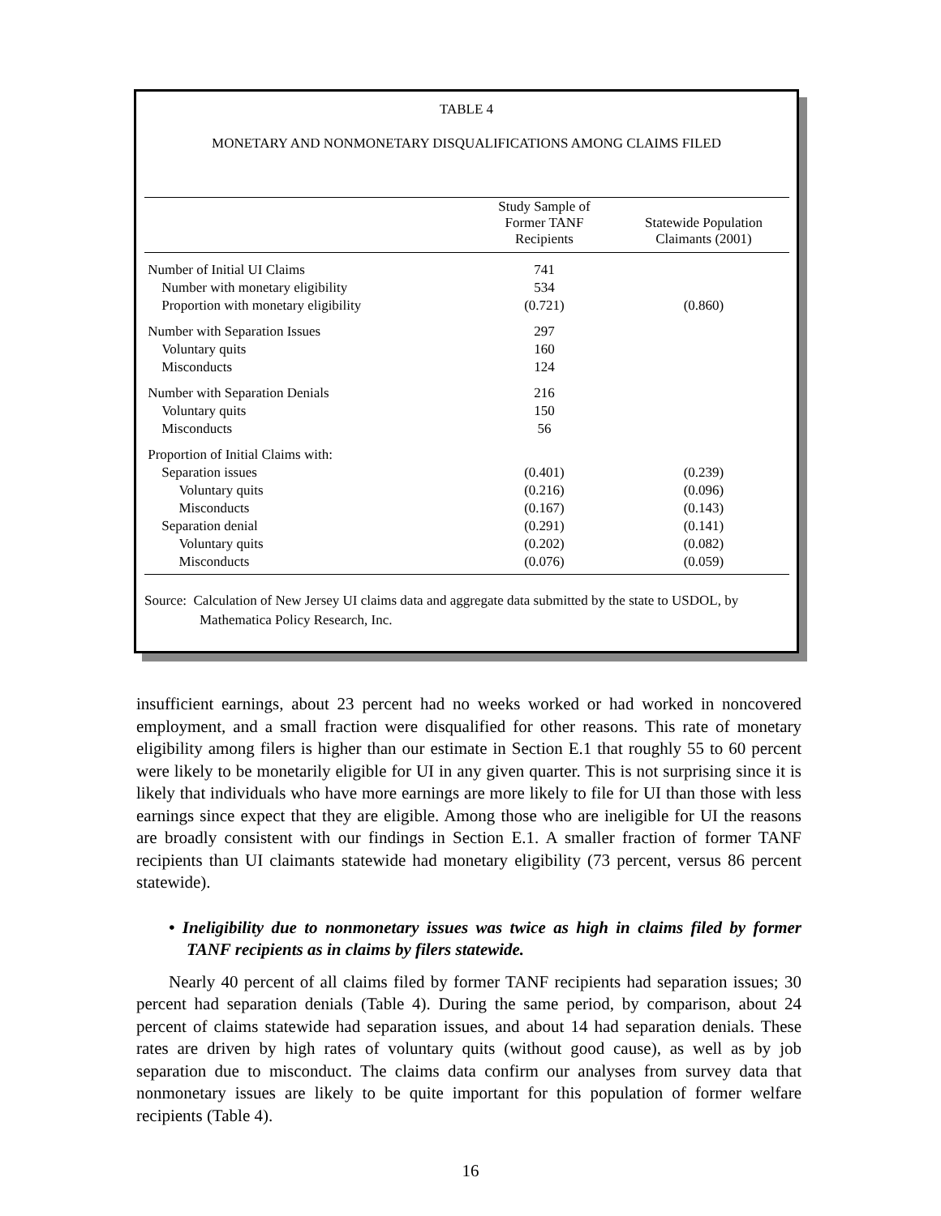TABLE 4
MONETARY AND NONMONETARY DISQUALIFICATIONS AMONG CLAIMS FILED
| | Study Sample of Former TANF Recipients | Statewide Population Claimants (2001) |
| --- | --- | --- |
| Number of Initial UI Claims | 741 | |
| Number with monetary eligibility | 534 | |
| Proportion with monetary eligibility | (0.721) | (0.860) |
| Number with Separation Issues | 297 | |
| Voluntary quits | 160 | |
| Misconducts | 124 | |
| Number with Separation Denials | 216 | |
| Voluntary quits | 150 | |
| Misconducts | 56 | |
| Proportion of Initial Claims with: | | |
| Separation issues | (0.401) | (0.239) |
| Voluntary quits | (0.216) | (0.096) |
| Misconducts | (0.167) | (0.143) |
| Separation denial | (0.291) | (0.141) |
| Voluntary quits | (0.202) | (0.082) |
| Misconducts | (0.076) | (0.059) |
Source: Calculation of New Jersey UI claims data and aggregate data submitted by the state to USDOL, by Mathematica Policy Research, Inc.
insufficient earnings, about 23 percent had no weeks worked or had worked in noncovered employment, and a small fraction were disqualified for other reasons. This rate of monetary eligibility among filers is higher than our estimate in Section E.1 that roughly 55 to 60 percent were likely to be monetarily eligible for UI in any given quarter. This is not surprising since it is likely that individuals who have more earnings are more likely to file for UI than those with less earnings since expect that they are eligible. Among those who are ineligible for UI the reasons are broadly consistent with our findings in Section E.1. A smaller fraction of former TANF recipients than UI claimants statewide had monetary eligibility (73 percent, versus 86 percent statewide).
• Ineligibility due to nonmonetary issues was twice as high in claims filed by former TANF recipients as in claims by filers statewide.
Nearly 40 percent of all claims filed by former TANF recipients had separation issues; 30 percent had separation denials (Table 4). During the same period, by comparison, about 24 percent of claims statewide had separation issues, and about 14 had separation denials. These rates are driven by high rates of voluntary quits (without good cause), as well as by job separation due to misconduct. The claims data confirm our analyses from survey data that nonmonetary issues are likely to be quite important for this population of former welfare recipients (Table 4).
16